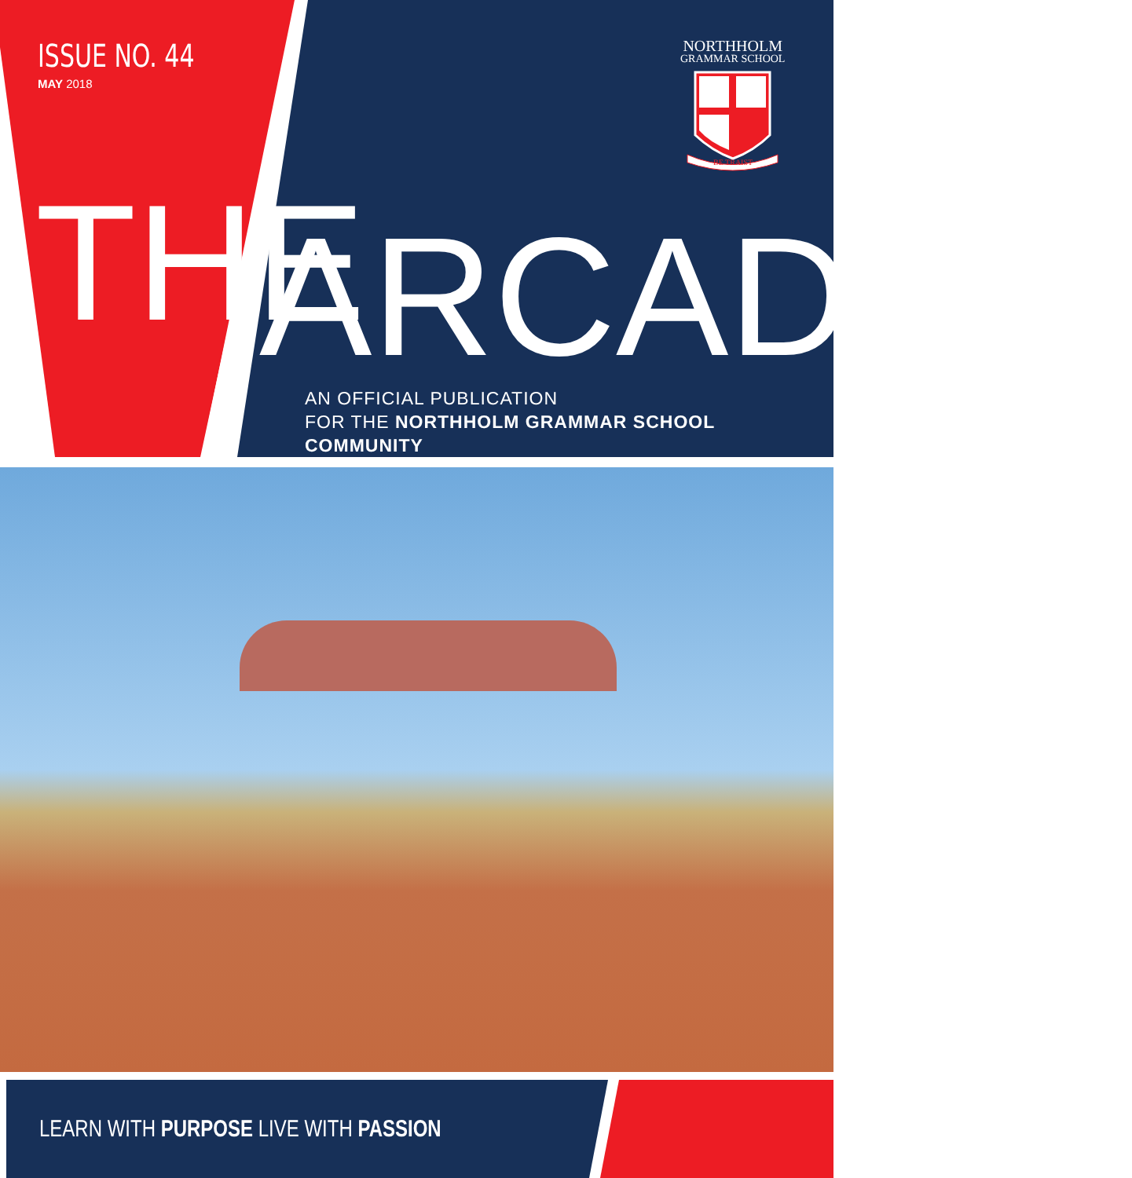ISSUE NO. 44
MAY 2018
NORTHHOLM
GRAMMAR SCHOOL
BE TRAIST
THE ARCADIAN
AN OFFICIAL PUBLICATION
FOR THE NORTHHOLM GRAMMAR SCHOOL COMMUNITY
LEARN WITH PURPOSE LIVE WITH PASSION